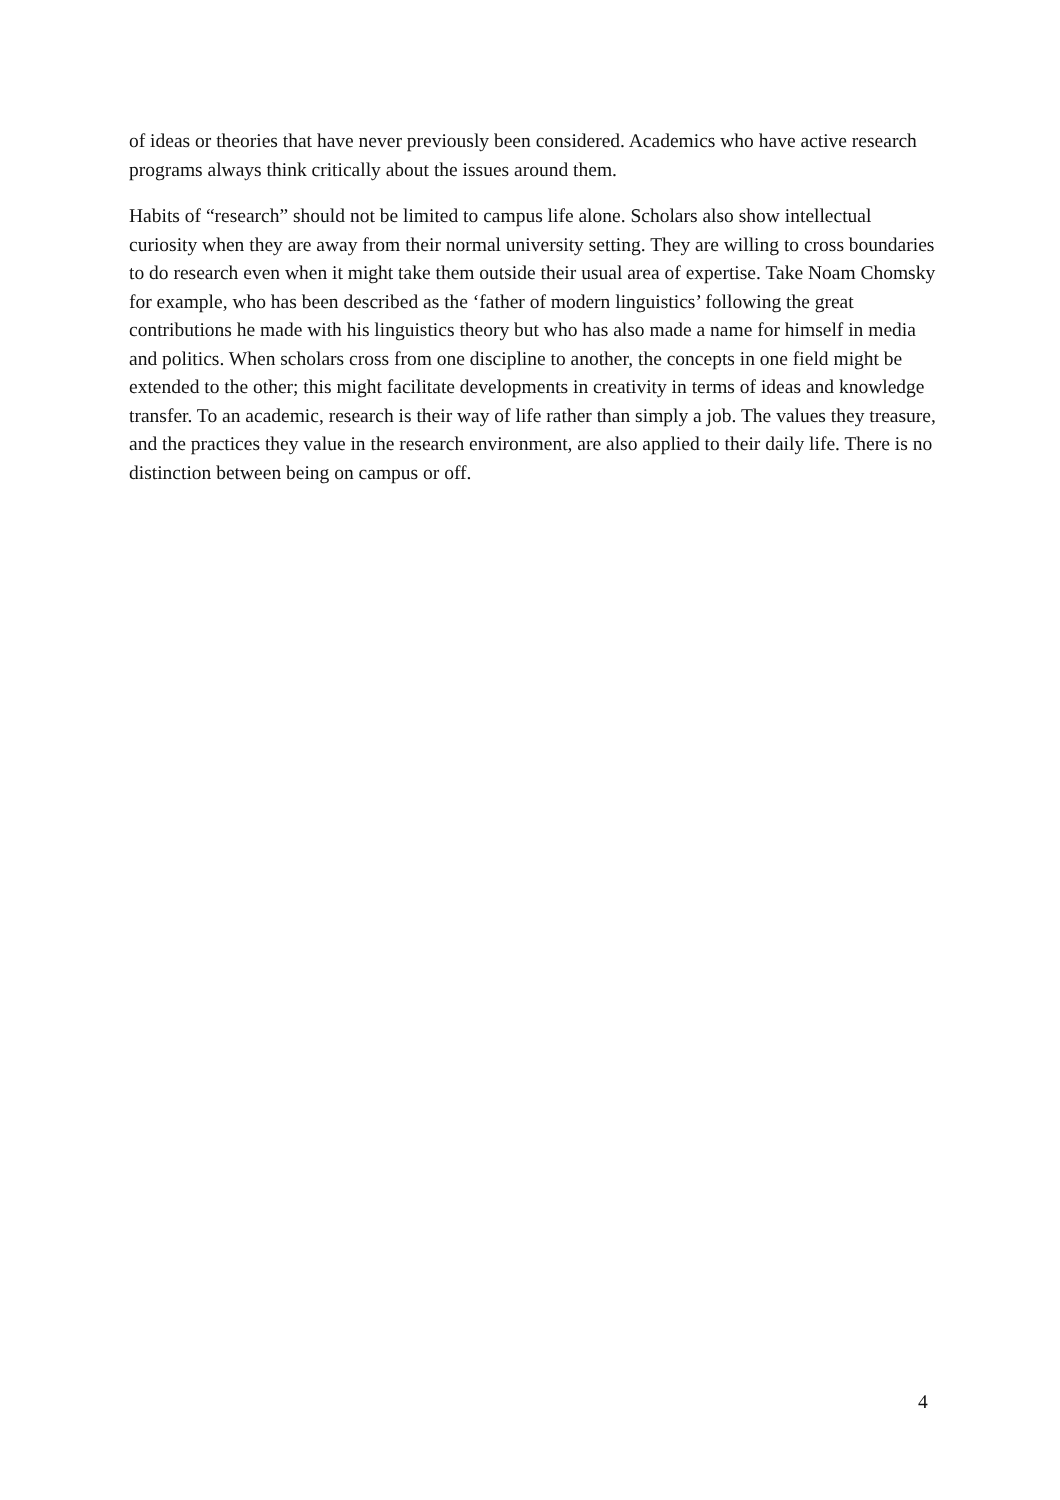of ideas or theories that have never previously been considered. Academics who have active research programs always think critically about the issues around them.
Habits of “research” should not be limited to campus life alone. Scholars also show intellectual curiosity when they are away from their normal university setting. They are willing to cross boundaries to do research even when it might take them outside their usual area of expertise. Take Noam Chomsky for example, who has been described as the ‘father of modern linguistics’ following the great contributions he made with his linguistics theory but who has also made a name for himself in media and politics. When scholars cross from one discipline to another, the concepts in one field might be extended to the other; this might facilitate developments in creativity in terms of ideas and knowledge transfer. To an academic, research is their way of life rather than simply a job. The values they treasure, and the practices they value in the research environment, are also applied to their daily life. There is no distinction between being on campus or off.
4